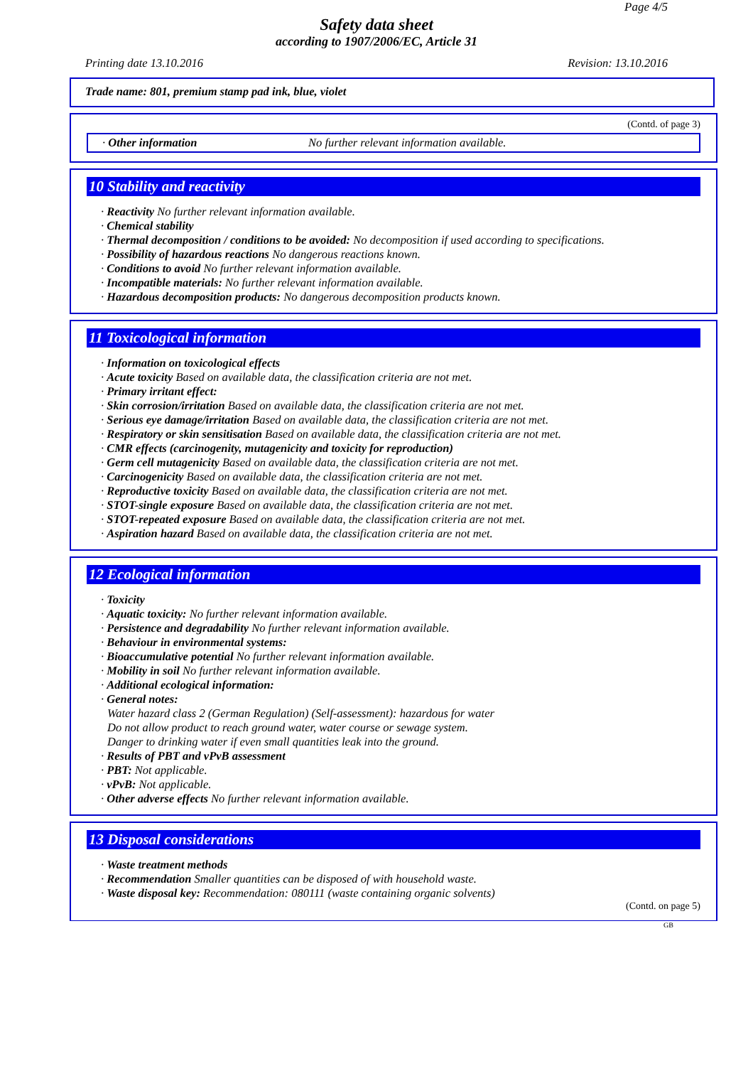Page 4/5
Safety data sheet
according to 1907/2006/EC, Article 31
Printing date 13.10.2016 Revision: 13.10.2016
Trade name: 801, premium stamp pad ink, blue, violet
(Contd. of page 3)
· Other information No further relevant information available.
10 Stability and reactivity
· Reactivity No further relevant information available.
· Chemical stability
· Thermal decomposition / conditions to be avoided: No decomposition if used according to specifications.
· Possibility of hazardous reactions No dangerous reactions known.
· Conditions to avoid No further relevant information available.
· Incompatible materials: No further relevant information available.
· Hazardous decomposition products: No dangerous decomposition products known.
11 Toxicological information
· Information on toxicological effects
· Acute toxicity Based on available data, the classification criteria are not met.
· Primary irritant effect:
· Skin corrosion/irritation Based on available data, the classification criteria are not met.
· Serious eye damage/irritation Based on available data, the classification criteria are not met.
· Respiratory or skin sensitisation Based on available data, the classification criteria are not met.
· CMR effects (carcinogenity, mutagenicity and toxicity for reproduction)
· Germ cell mutagenicity Based on available data, the classification criteria are not met.
· Carcinogenicity Based on available data, the classification criteria are not met.
· Reproductive toxicity Based on available data, the classification criteria are not met.
· STOT-single exposure Based on available data, the classification criteria are not met.
· STOT-repeated exposure Based on available data, the classification criteria are not met.
· Aspiration hazard Based on available data, the classification criteria are not met.
12 Ecological information
· Toxicity
· Aquatic toxicity: No further relevant information available.
· Persistence and degradability No further relevant information available.
· Behaviour in environmental systems:
· Bioaccumulative potential No further relevant information available.
· Mobility in soil No further relevant information available.
· Additional ecological information:
· General notes:
Water hazard class 2 (German Regulation) (Self-assessment): hazardous for water
Do not allow product to reach ground water, water course or sewage system.
Danger to drinking water if even small quantities leak into the ground.
· Results of PBT and vPvB assessment
· PBT: Not applicable.
· vPvB: Not applicable.
· Other adverse effects No further relevant information available.
13 Disposal considerations
· Waste treatment methods
· Recommendation Smaller quantities can be disposed of with household waste.
· Waste disposal key: Recommendation: 080111 (waste containing organic solvents)
(Contd. on page 5)
GB